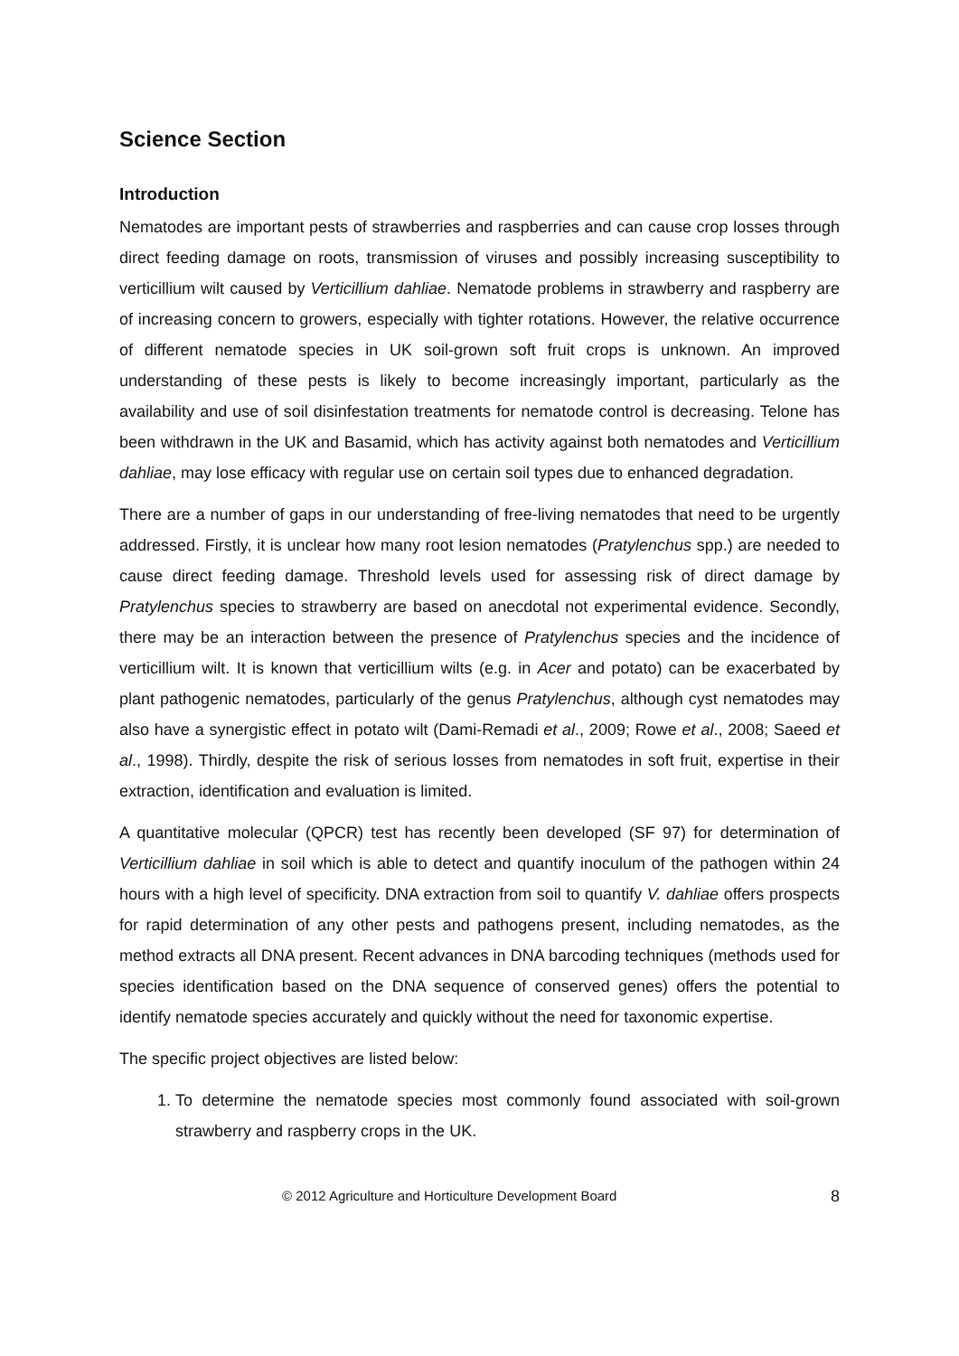Science Section
Introduction
Nematodes are important pests of strawberries and raspberries and can cause crop losses through direct feeding damage on roots, transmission of viruses and possibly increasing susceptibility to verticillium wilt caused by Verticillium dahliae. Nematode problems in strawberry and raspberry are of increasing concern to growers, especially with tighter rotations. However, the relative occurrence of different nematode species in UK soil-grown soft fruit crops is unknown. An improved understanding of these pests is likely to become increasingly important, particularly as the availability and use of soil disinfestation treatments for nematode control is decreasing. Telone has been withdrawn in the UK and Basamid, which has activity against both nematodes and Verticillium dahliae, may lose efficacy with regular use on certain soil types due to enhanced degradation.
There are a number of gaps in our understanding of free-living nematodes that need to be urgently addressed. Firstly, it is unclear how many root lesion nematodes (Pratylenchus spp.) are needed to cause direct feeding damage. Threshold levels used for assessing risk of direct damage by Pratylenchus species to strawberry are based on anecdotal not experimental evidence. Secondly, there may be an interaction between the presence of Pratylenchus species and the incidence of verticillium wilt. It is known that verticillium wilts (e.g. in Acer and potato) can be exacerbated by plant pathogenic nematodes, particularly of the genus Pratylenchus, although cyst nematodes may also have a synergistic effect in potato wilt (Dami-Remadi et al., 2009; Rowe et al., 2008; Saeed et al., 1998). Thirdly, despite the risk of serious losses from nematodes in soft fruit, expertise in their extraction, identification and evaluation is limited.
A quantitative molecular (QPCR) test has recently been developed (SF 97) for determination of Verticillium dahliae in soil which is able to detect and quantify inoculum of the pathogen within 24 hours with a high level of specificity. DNA extraction from soil to quantify V. dahliae offers prospects for rapid determination of any other pests and pathogens present, including nematodes, as the method extracts all DNA present. Recent advances in DNA barcoding techniques (methods used for species identification based on the DNA sequence of conserved genes) offers the potential to identify nematode species accurately and quickly without the need for taxonomic expertise.
The specific project objectives are listed below:
1. To determine the nematode species most commonly found associated with soil-grown strawberry and raspberry crops in the UK.
© 2012 Agriculture and Horticulture Development Board 8